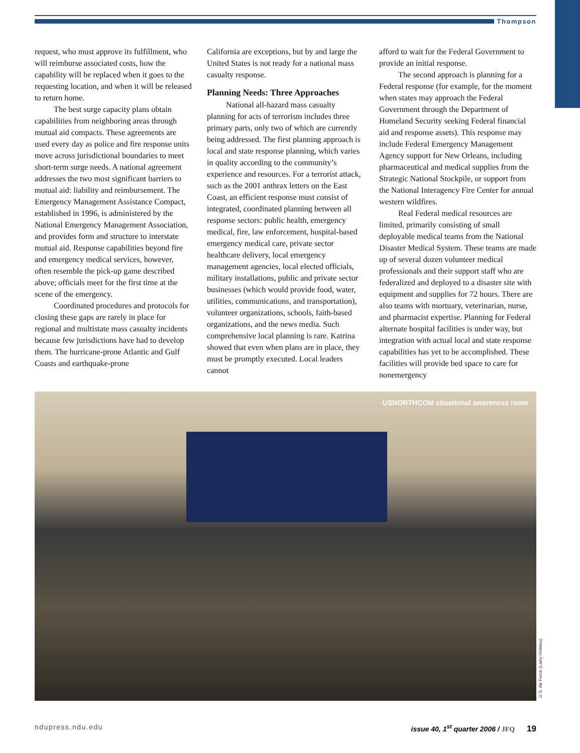Thompson
request, who must approve its fulfillment, who will reimburse associated costs, how the capability will be replaced when it goes to the requesting location, and when it will be released to return home.
The best surge capacity plans obtain capabilities from neighboring areas through mutual aid compacts. These agreements are used every day as police and fire response units move across jurisdictional boundaries to meet short-term surge needs. A national agreement addresses the two most significant barriers to mutual aid: liability and reimbursement. The Emergency Management Assistance Compact, established in 1996, is administered by the National Emergency Management Association, and provides form and structure to interstate mutual aid. Response capabilities beyond fire and emergency medical services, however, often resemble the pick-up game described above; officials meet for the first time at the scene of the emergency.
Coordinated procedures and protocols for closing these gaps are rarely in place for regional and multistate mass casualty incidents because few jurisdictions have had to develop them. The hurricane-prone Atlantic and Gulf Coasts and earthquake-prone
California are exceptions, but by and large the United States is not ready for a national mass casualty response.
Planning Needs: Three Approaches
National all-hazard mass casualty planning for acts of terrorism includes three primary parts, only two of which are currently being addressed. The first planning approach is local and state response planning, which varies in quality according to the community’s experience and resources. For a terrorist attack, such as the 2001 anthrax letters on the East Coast, an efficient response must consist of integrated, coordinated planning between all response sectors: public health, emergency medical, fire, law enforcement, hospital-based emergency medical care, private sector healthcare delivery, local emergency management agencies, local elected officials, military installations, public and private sector businesses (which would provide food, water, utilities, communications, and transportation), volunteer organizations, schools, faith-based organizations, and the news media. Such comprehensive local planning is rare. Katrina showed that even when plans are in place, they must be promptly executed. Local leaders cannot
afford to wait for the Federal Government to provide an initial response.
The second approach is planning for a Federal response (for example, for the moment when states may approach the Federal Government through the Department of Homeland Security seeking Federal financial aid and response assets). This response may include Federal Emergency Management Agency support for New Orleans, including pharmaceutical and medical supplies from the Strategic National Stockpile, or support from the National Interagency Fire Center for annual western wildfires.
Real Federal medical resources are limited, primarily consisting of small deployable medical teams from the National Disaster Medical System. These teams are made up of several dozen volunteer medical professionals and their support staff who are federalized and deployed to a disaster site with equipment and supplies for 72 hours. There are also teams with mortuary, veterinarian, nurse, and pharmacist expertise. Planning for Federal alternate hospital facilities is under way, but integration with actual local and state response capabilities has yet to be accomplished. These facilities will provide bed space to care for nonemergency
USNORTHCOM situational awareness room
U.S. Air Force (Larry Holmes)
ndupress.ndu.edu issue 40, 1<sup>st</sup> quarter 2006 / JFQ 19